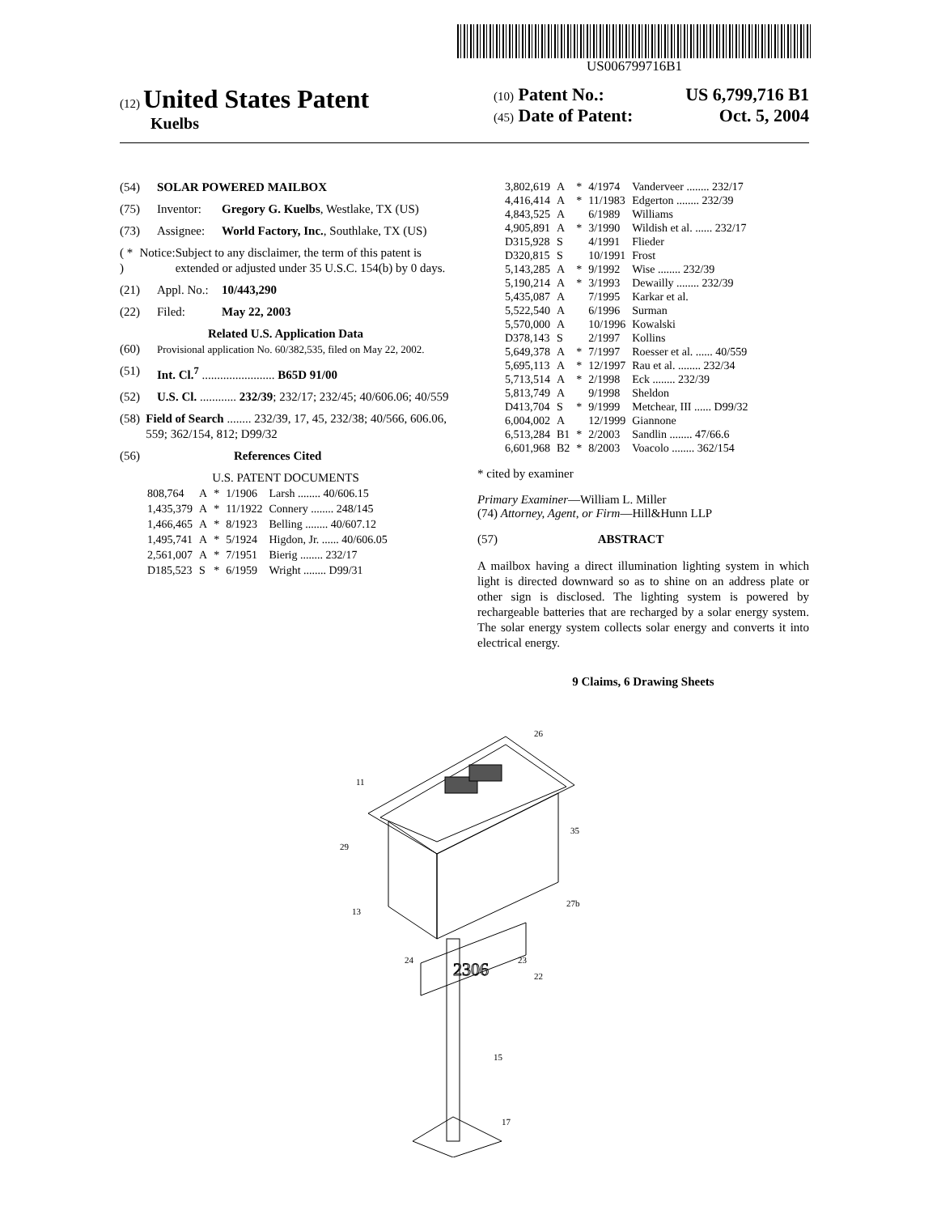US006799716B1
(12) United States Patent
Kuelbs
(10) Patent No.: US 6,799,716 B1
(45) Date of Patent: Oct. 5, 2004
(54) SOLAR POWERED MAILBOX
(75) Inventor: Gregory G. Kuelbs, Westlake, TX (US)
(73) Assignee: World Factory, Inc., Southlake, TX (US)
( * ) Notice: Subject to any disclaimer, the term of this patent is extended or adjusted under 35 U.S.C. 154(b) by 0 days.
(21) Appl. No.: 10/443,290
(22) Filed: May 22, 2003
Related U.S. Application Data
(60) Provisional application No. 60/382,535, filed on May 22, 2002.
(51) Int. Cl.<sup>7</sup> ........................ B65D 91/00
(52) U.S. Cl. ............ 232/39; 232/17; 232/45; 40/606.06; 40/559
(58) Field of Search ........ 232/39, 17, 45, 232/38; 40/566, 606.06, 559; 362/154, 812; D99/32
(56) References Cited
U.S. PATENT DOCUMENTS
| 808,764 | A | * | 1/1906 | Larsh ........ 40/606.15 |
| 1,435,379 | A | * | 11/1922 | Connery ........ 248/145 |
| 1,466,465 | A | * | 8/1923 | Belling ........ 40/607.12 |
| 1,495,741 | A | * | 5/1924 | Higdon, Jr. ...... 40/606.05 |
| 2,561,007 | A | * | 7/1951 | Bierig ........ 232/17 |
| D185,523 | S | * | 6/1959 | Wright ........ D99/31 |
| 3,802,619 | A | * | 4/1974 | Vanderveer ........ 232/17 |
| 4,416,414 | A | * | 11/1983 | Edgerton ........ 232/39 |
| 4,843,525 | A | | 6/1989 | Williams |
| 4,905,891 | A | * | 3/1990 | Wildish et al. ...... 232/17 |
| D315,928 | S | | 4/1991 | Flieder |
| D320,815 | S | | 10/1991 | Frost |
| 5,143,285 | A | * | 9/1992 | Wise ........ 232/39 |
| 5,190,214 | A | * | 3/1993 | Dewailly ........ 232/39 |
| 5,435,087 | A | | 7/1995 | Karkar et al. |
| 5,522,540 | A | | 6/1996 | Surman |
| 5,570,000 | A | | 10/1996 | Kowalski |
| D378,143 | S | | 2/1997 | Kollins |
| 5,649,378 | A | * | 7/1997 | Roesser et al. ...... 40/559 |
| 5,695,113 | A | * | 12/1997 | Rau et al. ........ 232/34 |
| 5,713,514 | A | * | 2/1998 | Eck ........ 232/39 |
| 5,813,749 | A | | 9/1998 | Sheldon |
| D413,704 | S | * | 9/1999 | Metchear, III ...... D99/32 |
| 6,004,002 | A | | 12/1999 | Giannone |
| 6,513,284 | B1 | * | 2/2003 | Sandlin ........ 47/66.6 |
| 6,601,968 | B2 | * | 8/2003 | Voacolo ........ 362/154 |
* cited by examiner
Primary Examiner—William L. Miller
(74) Attorney, Agent, or Firm—Hill&Hunn LLP
(57) ABSTRACT
A mailbox having a direct illumination lighting system in which light is directed downward so as to shine on an address plate or other sign is disclosed. The lighting system is powered by rechargeable batteries that are recharged by a solar energy system. The solar energy system collects solar energy and converts it into electrical energy.
9 Claims, 6 Drawing Sheets
2306
11
29
13
26
35
27b
23
22
24
15
17